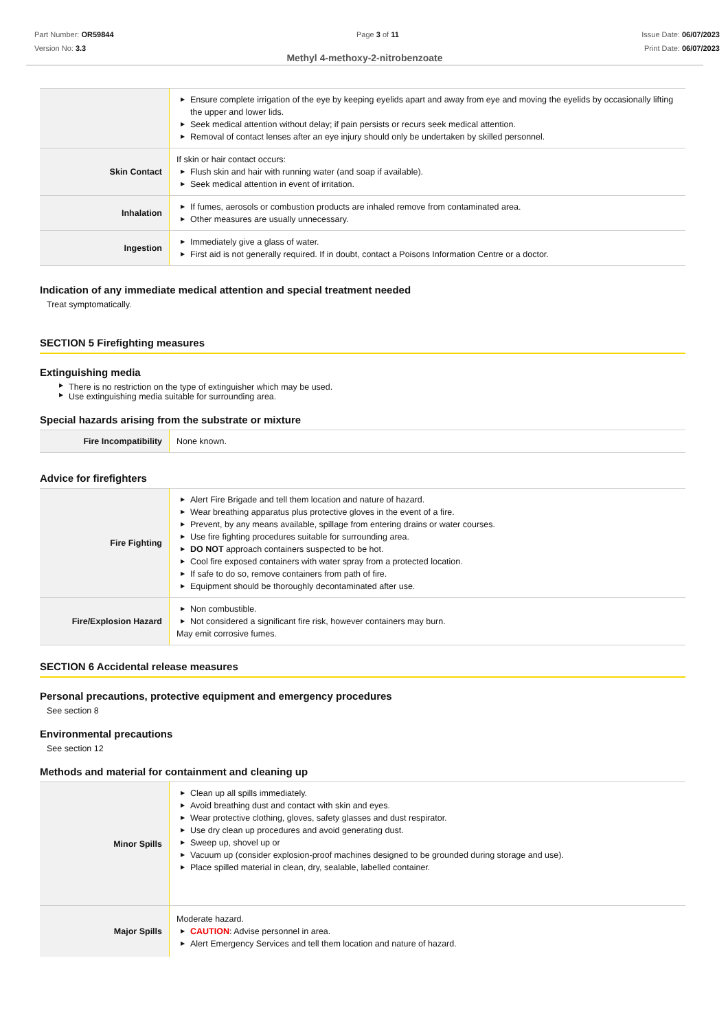Part Number: OR59844
Version No: 3.3
Page 3 of 11 Issue Date: 06/07/2023
Print Date: 06/07/2023
Methyl 4-methoxy-2-nitrobenzoate
| | ▶ Ensure complete irrigation of the eye by keeping eyelids apart and away from eye and moving the eyelids by occasionally lifting the upper and lower lids. ▶ Seek medical attention without delay; if pain persists or recurs seek medical attention. ▶ Removal of contact lenses after an eye injury should only be undertaken by skilled personnel. |
| Skin Contact | If skin or hair contact occurs: ▶ Flush skin and hair with running water (and soap if available). ▶ Seek medical attention in event of irritation. |
| Inhalation | ▶ If fumes, aerosols or combustion products are inhaled remove from contaminated area. ▶ Other measures are usually unnecessary. |
| Ingestion | ▶ Immediately give a glass of water. ▶ First aid is not generally required. If in doubt, contact a Poisons Information Centre or a doctor. |
Indication of any immediate medical attention and special treatment needed
Treat symptomatically.
SECTION 5 Firefighting measures
Extinguishing media
▶ There is no restriction on the type of extinguisher which may be used.
▶ Use extinguishing media suitable for surrounding area.
Special hazards arising from the substrate or mixture
| Fire Incompatibility | None known. |
Advice for firefighters
| Fire Fighting | ▶ Alert Fire Brigade and tell them location and nature of hazard. ▶ Wear breathing apparatus plus protective gloves in the event of a fire. ▶ Prevent, by any means available, spillage from entering drains or water courses. ▶ Use fire fighting procedures suitable for surrounding area. ▶ DO NOT approach containers suspected to be hot. ▶ Cool fire exposed containers with water spray from a protected location. ▶ If safe to do so, remove containers from path of fire. ▶ Equipment should be thoroughly decontaminated after use. |
| Fire/Explosion Hazard | ▶ Non combustible. ▶ Not considered a significant fire risk, however containers may burn. May emit corrosive fumes. |
SECTION 6 Accidental release measures
Personal precautions, protective equipment and emergency procedures
See section 8
Environmental precautions
See section 12
Methods and material for containment and cleaning up
| Minor Spills | ▶ Clean up all spills immediately. ▶ Avoid breathing dust and contact with skin and eyes. ▶ Wear protective clothing, gloves, safety glasses and dust respirator. ▶ Use dry clean up procedures and avoid generating dust. ▶ Sweep up, shovel up or ▶ Vacuum up (consider explosion-proof machines designed to be grounded during storage and use). ▶ Place spilled material in clean, dry, sealable, labelled container. |
| Major Spills | Moderate hazard. ▶ CAUTION : Advise personnel in area. ▶ Alert Emergency Services and tell them location and nature of hazard. |